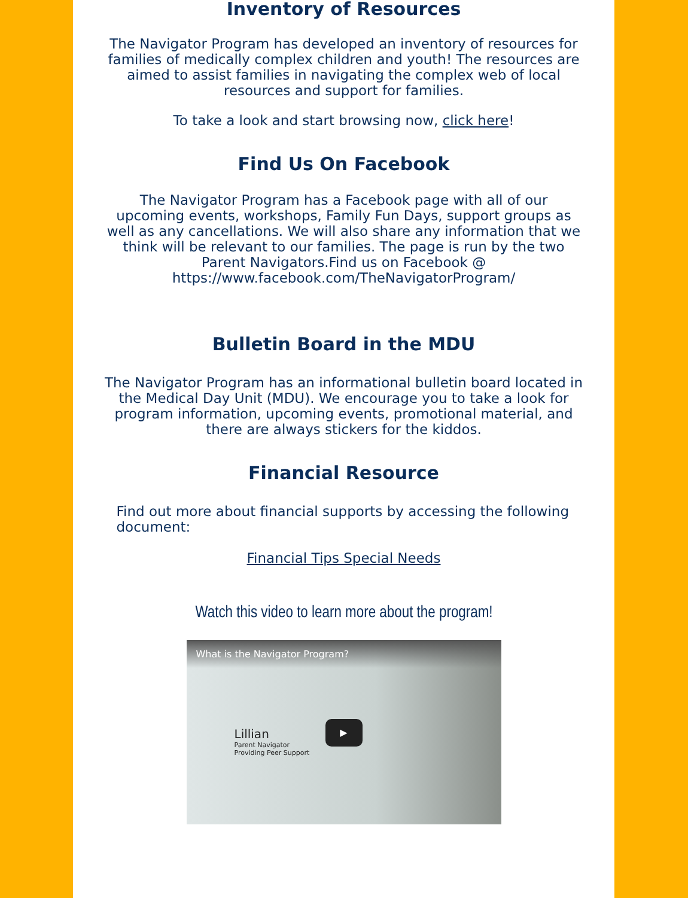Inventory of Resources
The Navigator Program has developed an inventory of resources for families of medically complex children and youth! The resources are aimed to assist families in navigating the complex web of local resources and support for families.
To take a look and start browsing now, click here!
Find Us On Facebook
The Navigator Program has a Facebook page with all of our upcoming events, workshops, Family Fun Days, support groups as well as any cancellations. We will also share any information that we think will be relevant to our families. The page is run by the two Parent Navigators.Find us on Facebook @ https://www.facebook.com/TheNavigatorProgram/
Bulletin Board in the MDU
The Navigator Program has an informational bulletin board located in the Medical Day Unit (MDU). We encourage you to take a look for program information, upcoming events, promotional material, and there are always stickers for the kiddos.
Financial Resource
Find out more about financial supports by accessing the following document:
Financial Tips Special Needs
Watch this video to learn more about the program!
What is the Navigator Program?
Lillian
Parent Navigator
Providing Peer Support
▶